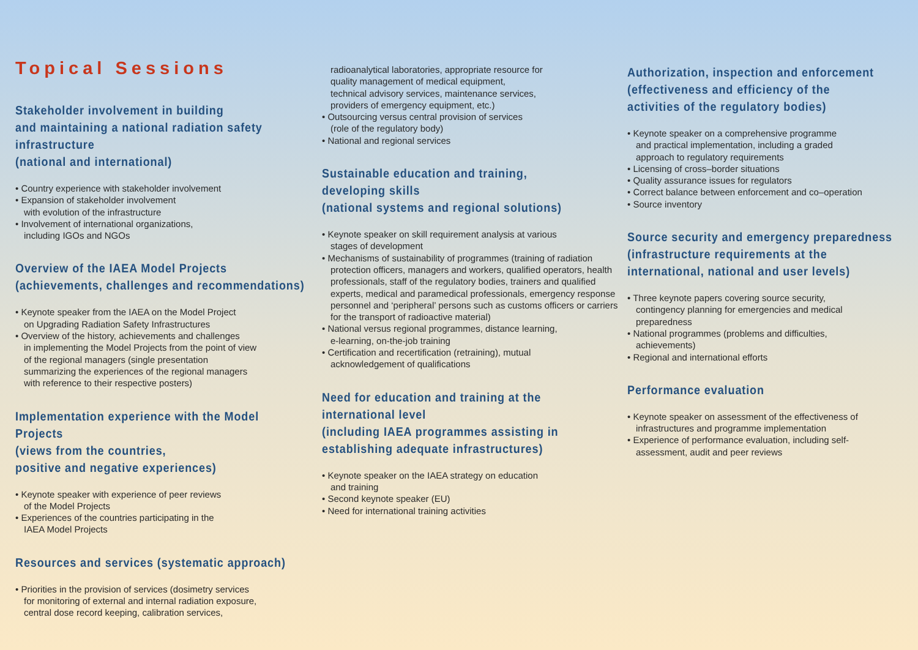Topical Sessions
Stakeholder involvement in building
and maintaining a national radiation safety
infrastructure
(national and international)
• Country experience with stakeholder involvement
• Expansion of stakeholder involvement
with evolution of the infrastructure
• Involvement of international organizations,
including IGOs and NGOs
Overview of the IAEA Model Projects
(achievements, challenges and recommendations)
• Keynote speaker from the IAEA on the Model Project
on Upgrading Radiation Safety Infrastructures
• Overview of the history, achievements and challenges
in implementing the Model Projects from the point of view
of the regional managers (single presentation
summarizing the experiences of the regional managers
with reference to their respective posters)
Implementation experience with the Model
Projects
(views from the countries,
positive and negative experiences)
• Keynote speaker with experience of peer reviews
of the Model Projects
• Experiences of the countries participating in the
IAEA Model Projects
Resources and services (systematic approach)
• Priorities in the provision of services (dosimetry services
for monitoring of external and internal radiation exposure,
central dose record keeping, calibration services,
radioanalytical laboratories, appropriate resource for
quality management of medical equipment,
technical advisory services, maintenance services,
providers of emergency equipment, etc.)
• Outsourcing versus central provision of services
(role of the regulatory body)
• National and regional services
Sustainable education and training,
developing skills
(national systems and regional solutions)
• Keynote speaker on skill requirement analysis at various
stages of development
• Mechanisms of sustainability of programmes (training of radiation protection officers, managers and workers, qualified operators, health professionals, staff of the regulatory bodies, trainers and qualified experts, medical and paramedical professionals, emergency response personnel and ‘peripheral’ persons such as customs officers or carriers for the transport of radioactive material)
• National versus regional programmes, distance learning,
e-learning, on-the-job training
• Certification and recertification (retraining), mutual
acknowledgement of qualifications
Need for education and training at the
international level
(including IAEA programmes assisting in
establishing adequate infrastructures)
• Keynote speaker on the IAEA strategy on education
and training
• Second keynote speaker (EU)
• Need for international training activities
Authorization, inspection and enforcement
(effectiveness and efficiency of the
activities of the regulatory bodies)
• Keynote speaker on a comprehensive programme
and practical implementation, including a graded
approach to regulatory requirements
• Licensing of cross–border situations
• Quality assurance issues for regulators
• Correct balance between enforcement and co–operation
• Source inventory
Source security and emergency preparedness
(infrastructure requirements at the
international, national and user levels)
• Three keynote papers covering source security,
contingency planning for emergencies and medical
preparedness
• National programmes (problems and difficulties,
achievements)
• Regional and international efforts
Performance evaluation
• Keynote speaker on assessment of the effectiveness of
infrastructures and programme implementation
• Experience of performance evaluation, including self-
assessment, audit and peer reviews